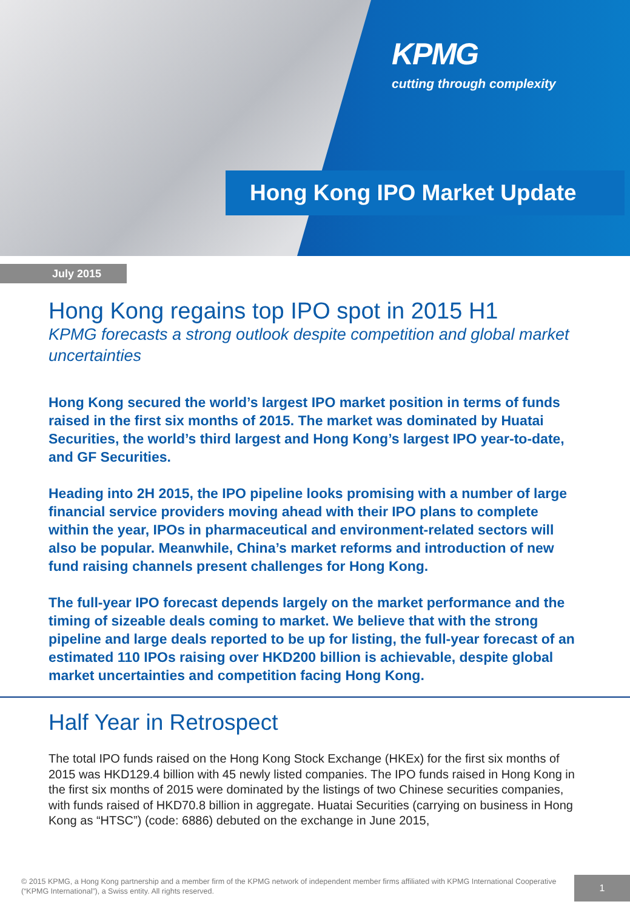KPMG
cutting through complexity
Hong Kong IPO Market Update
July 2015
Hong Kong regains top IPO spot in 2015 H1
KPMG forecasts a strong outlook despite competition and global market uncertainties
Hong Kong secured the world’s largest IPO market position in terms of funds raised in the first six months of 2015. The market was dominated by Huatai Securities, the world’s third largest and Hong Kong’s largest IPO year-to-date, and GF Securities.
Heading into 2H 2015, the IPO pipeline looks promising with a number of large financial service providers moving ahead with their IPO plans to complete within the year, IPOs in pharmaceutical and environment-related sectors will also be popular. Meanwhile, China’s market reforms and introduction of new fund raising channels present challenges for Hong Kong.
The full-year IPO forecast depends largely on the market performance and the timing of sizeable deals coming to market. We believe that with the strong pipeline and large deals reported to be up for listing, the full-year forecast of an estimated 110 IPOs raising over HKD200 billion is achievable, despite global market uncertainties and competition facing Hong Kong.
Half Year in Retrospect
The total IPO funds raised on the Hong Kong Stock Exchange (HKEx) for the first six months of 2015 was HKD129.4 billion with 45 newly listed companies. The IPO funds raised in Hong Kong in the first six months of 2015 were dominated by the listings of two Chinese securities companies, with funds raised of HKD70.8 billion in aggregate. Huatai Securities (carrying on business in Hong Kong as “HTSC”) (code: 6886) debuted on the exchange in June 2015,
© 2015 KPMG, a Hong Kong partnership and a member firm of the KPMG network of independent member firms affiliated with KPMG International Cooperative (“KPMG International”), a Swiss entity. All rights reserved.
1